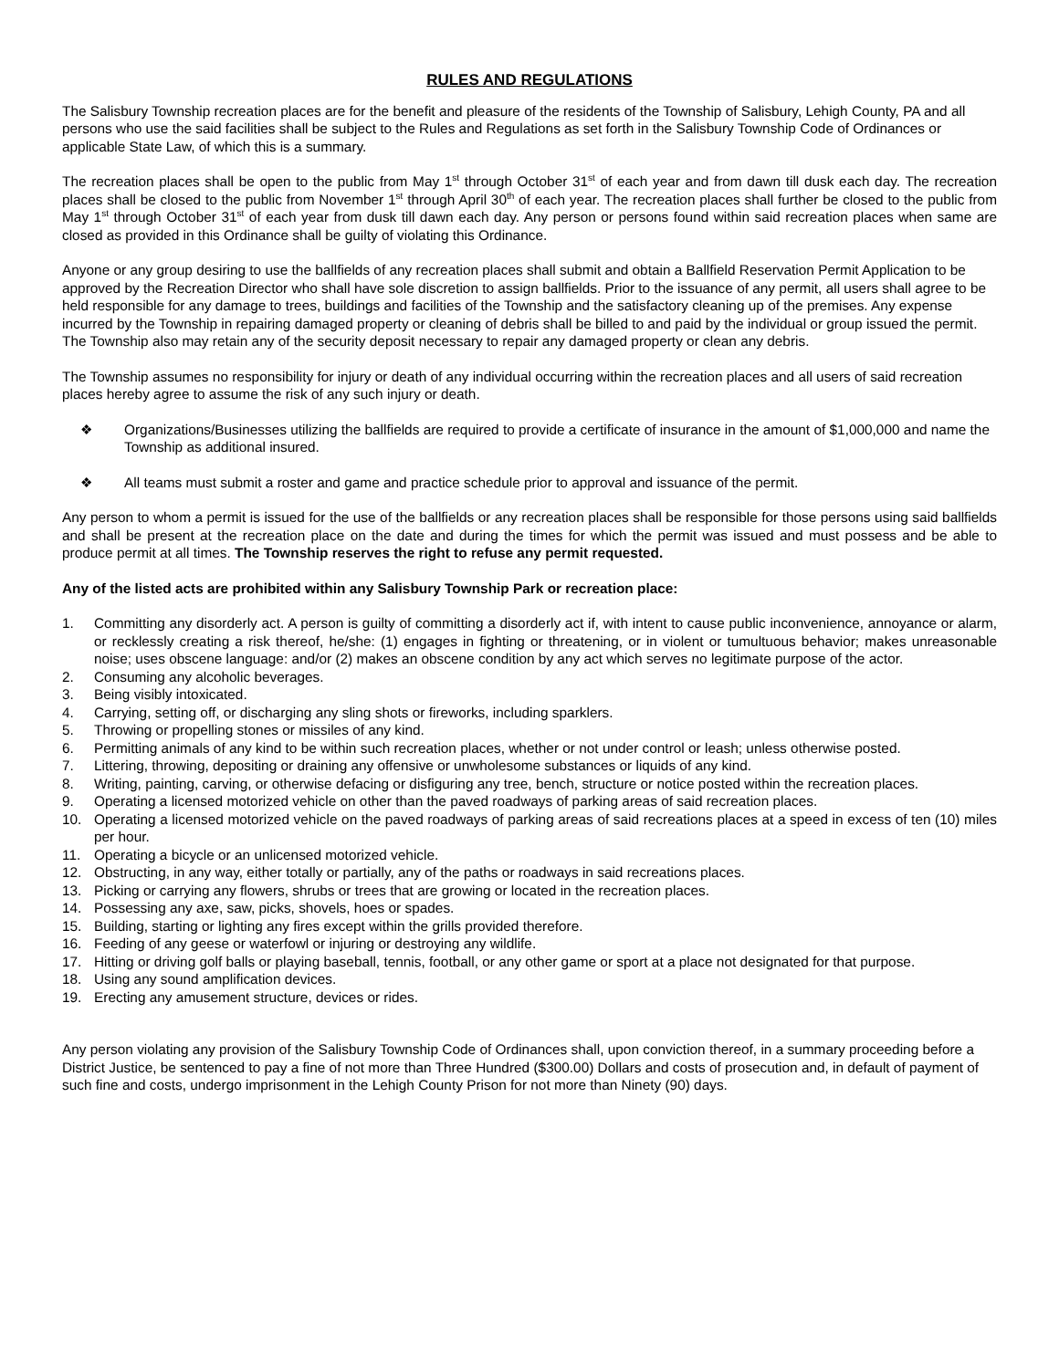RULES AND REGULATIONS
The Salisbury Township recreation places are for the benefit and pleasure of the residents of the Township of Salisbury, Lehigh County, PA and all persons who use the said facilities shall be subject to the Rules and Regulations as set forth in the Salisbury Township Code of Ordinances or applicable State Law, of which this is a summary.
The recreation places shall be open to the public from May 1<sup>st</sup> through October 31<sup>st</sup> of each year and from dawn till dusk each day. The recreation places shall be closed to the public from November 1<sup>st</sup> through April 30<sup>th</sup> of each year. The recreation places shall further be closed to the public from May 1<sup>st</sup> through October 31<sup>st</sup> of each year from dusk till dawn each day. Any person or persons found within said recreation places when same are closed as provided in this Ordinance shall be guilty of violating this Ordinance.
Anyone or any group desiring to use the ballfields of any recreation places shall submit and obtain a Ballfield Reservation Permit Application to be approved by the Recreation Director who shall have sole discretion to assign ballfields. Prior to the issuance of any permit, all users shall agree to be held responsible for any damage to trees, buildings and facilities of the Township and the satisfactory cleaning up of the premises. Any expense incurred by the Township in repairing damaged property or cleaning of debris shall be billed to and paid by the individual or group issued the permit. The Township also may retain any of the security deposit necessary to repair any damaged property or clean any debris.
The Township assumes no responsibility for injury or death of any individual occurring within the recreation places and all users of said recreation places hereby agree to assume the risk of any such injury or death.
❖ Organizations/Businesses utilizing the ballfields are required to provide a certificate of insurance in the amount of $1,000,000 and name the Township as additional insured.
❖ All teams must submit a roster and game and practice schedule prior to approval and issuance of the permit.
Any person to whom a permit is issued for the use of the ballfields or any recreation places shall be responsible for those persons using said ballfields and shall be present at the recreation place on the date and during the times for which the permit was issued and must possess and be able to produce permit at all times. The Township reserves the right to refuse any permit requested.
Any of the listed acts are prohibited within any Salisbury Township Park or recreation place:
1. Committing any disorderly act. A person is guilty of committing a disorderly act if, with intent to cause public inconvenience, annoyance or alarm, or recklessly creating a risk thereof, he/she: (1) engages in fighting or threatening, or in violent or tumultuous behavior; makes unreasonable noise; uses obscene language: and/or (2) makes an obscene condition by any act which serves no legitimate purpose of the actor.
2. Consuming any alcoholic beverages.
3. Being visibly intoxicated.
4. Carrying, setting off, or discharging any sling shots or fireworks, including sparklers.
5. Throwing or propelling stones or missiles of any kind.
6. Permitting animals of any kind to be within such recreation places, whether or not under control or leash; unless otherwise posted.
7. Littering, throwing, depositing or draining any offensive or unwholesome substances or liquids of any kind.
8. Writing, painting, carving, or otherwise defacing or disfiguring any tree, bench, structure or notice posted within the recreation places.
9. Operating a licensed motorized vehicle on other than the paved roadways of parking areas of said recreation places.
10. Operating a licensed motorized vehicle on the paved roadways of parking areas of said recreations places at a speed in excess of ten (10) miles per hour.
11. Operating a bicycle or an unlicensed motorized vehicle.
12. Obstructing, in any way, either totally or partially, any of the paths or roadways in said recreations places.
13. Picking or carrying any flowers, shrubs or trees that are growing or located in the recreation places.
14. Possessing any axe, saw, picks, shovels, hoes or spades.
15. Building, starting or lighting any fires except within the grills provided therefore.
16. Feeding of any geese or waterfowl or injuring or destroying any wildlife.
17. Hitting or driving golf balls or playing baseball, tennis, football, or any other game or sport at a place not designated for that purpose.
18. Using any sound amplification devices.
19. Erecting any amusement structure, devices or rides.
Any person violating any provision of the Salisbury Township Code of Ordinances shall, upon conviction thereof, in a summary proceeding before a District Justice, be sentenced to pay a fine of not more than Three Hundred ($300.00) Dollars and costs of prosecution and, in default of payment of such fine and costs, undergo imprisonment in the Lehigh County Prison for not more than Ninety (90) days.